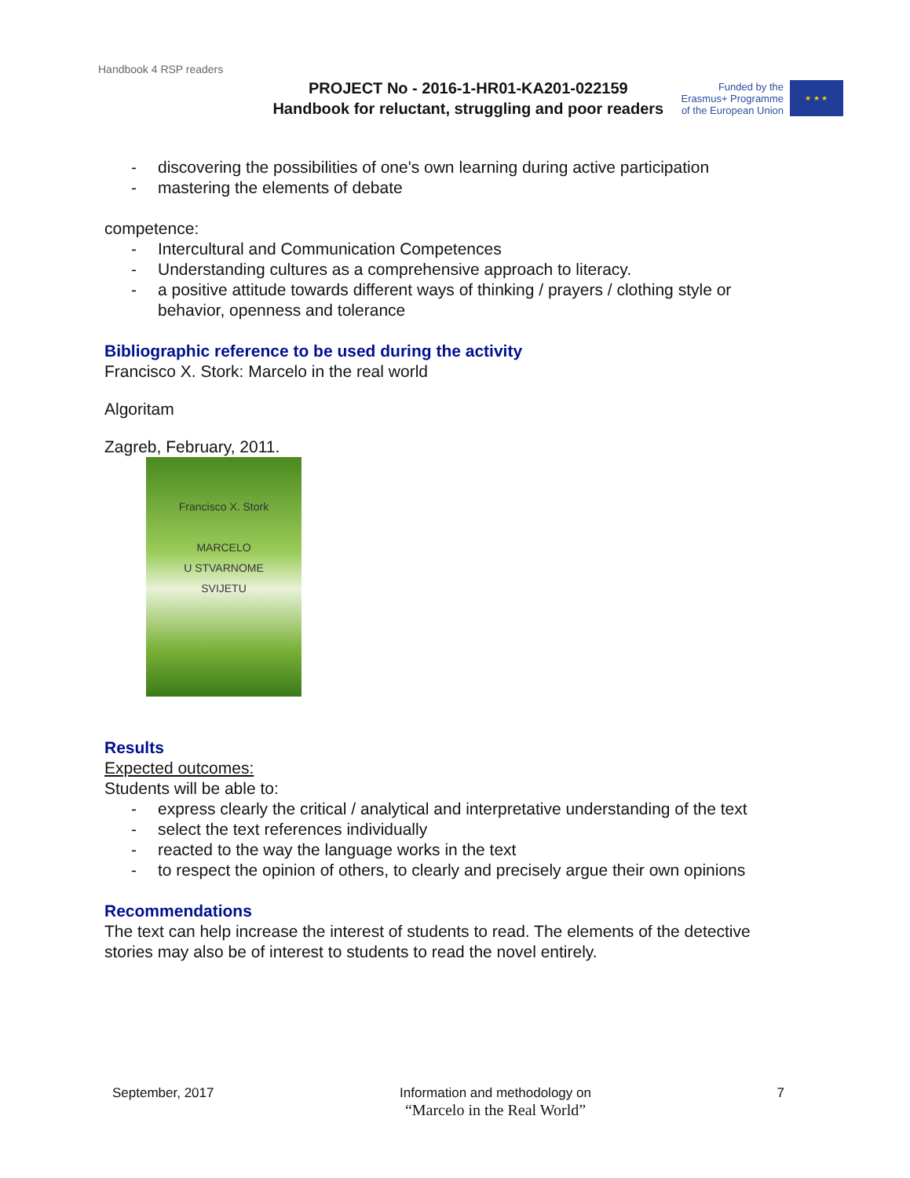Handbook 4 RSP readers
PROJECT No - 2016-1-HR01-KA201-022159
Handbook for reluctant, struggling and poor readers
Funded by the
Erasmus+ Programme
of the European Union
★ ★ ★
- discovering the possibilities of one's own learning during active participation
- mastering the elements of debate
competence:
- Intercultural and Communication Competences
- Understanding cultures as a comprehensive approach to literacy.
- a positive attitude towards different ways of thinking / prayers / clothing style or behavior, openness and tolerance
Bibliographic reference to be used during the activity
Francisco X. Stork: Marcelo in the real world
Algoritam
Zagreb, February, 2011.
Francisco X. Stork
MARCELO
U STVARNOME
SVIJETU
Results
Expected outcomes:
Students will be able to:
- express clearly the critical / analytical and interpretative understanding of the text
- select the text references individually
- reacted to the way the language works in the text
- to respect the opinion of others, to clearly and precisely argue their own opinions
Recommendations
The text can help increase the interest of students to read. The elements of the detective stories may also be of interest to students to read the novel entirely.
September, 2017 Information and methodology on
“Marcelo in the Real World”
7